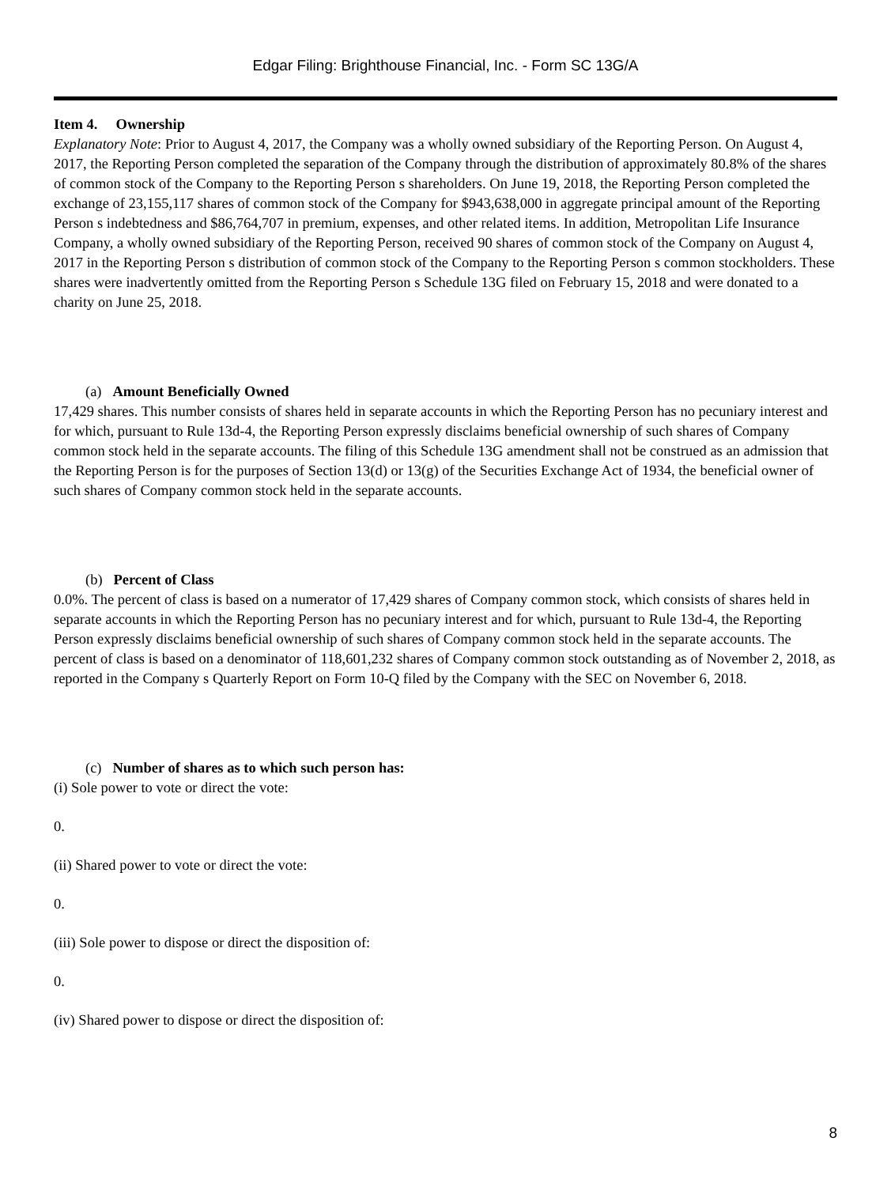Edgar Filing: Brighthouse Financial, Inc. - Form SC 13G/A
Item 4. Ownership
Explanatory Note: Prior to August 4, 2017, the Company was a wholly owned subsidiary of the Reporting Person. On August 4, 2017, the Reporting Person completed the separation of the Company through the distribution of approximately 80.8% of the shares of common stock of the Company to the Reporting Person s shareholders. On June 19, 2018, the Reporting Person completed the exchange of 23,155,117 shares of common stock of the Company for $943,638,000 in aggregate principal amount of the Reporting Person s indebtedness and $86,764,707 in premium, expenses, and other related items. In addition, Metropolitan Life Insurance Company, a wholly owned subsidiary of the Reporting Person, received 90 shares of common stock of the Company on August 4, 2017 in the Reporting Person s distribution of common stock of the Company to the Reporting Person s common stockholders. These shares were inadvertently omitted from the Reporting Person s Schedule 13G filed on February 15, 2018 and were donated to a charity on June 25, 2018.
(a) Amount Beneficially Owned
17,429 shares. This number consists of shares held in separate accounts in which the Reporting Person has no pecuniary interest and for which, pursuant to Rule 13d-4, the Reporting Person expressly disclaims beneficial ownership of such shares of Company common stock held in the separate accounts. The filing of this Schedule 13G amendment shall not be construed as an admission that the Reporting Person is for the purposes of Section 13(d) or 13(g) of the Securities Exchange Act of 1934, the beneficial owner of such shares of Company common stock held in the separate accounts.
(b) Percent of Class
0.0%. The percent of class is based on a numerator of 17,429 shares of Company common stock, which consists of shares held in separate accounts in which the Reporting Person has no pecuniary interest and for which, pursuant to Rule 13d-4, the Reporting Person expressly disclaims beneficial ownership of such shares of Company common stock held in the separate accounts. The percent of class is based on a denominator of 118,601,232 shares of Company common stock outstanding as of November 2, 2018, as reported in the Company s Quarterly Report on Form 10-Q filed by the Company with the SEC on November 6, 2018.
(c) Number of shares as to which such person has:
(i) Sole power to vote or direct the vote:
0.
(ii) Shared power to vote or direct the vote:
0.
(iii) Sole power to dispose or direct the disposition of:
0.
(iv) Shared power to dispose or direct the disposition of:
8